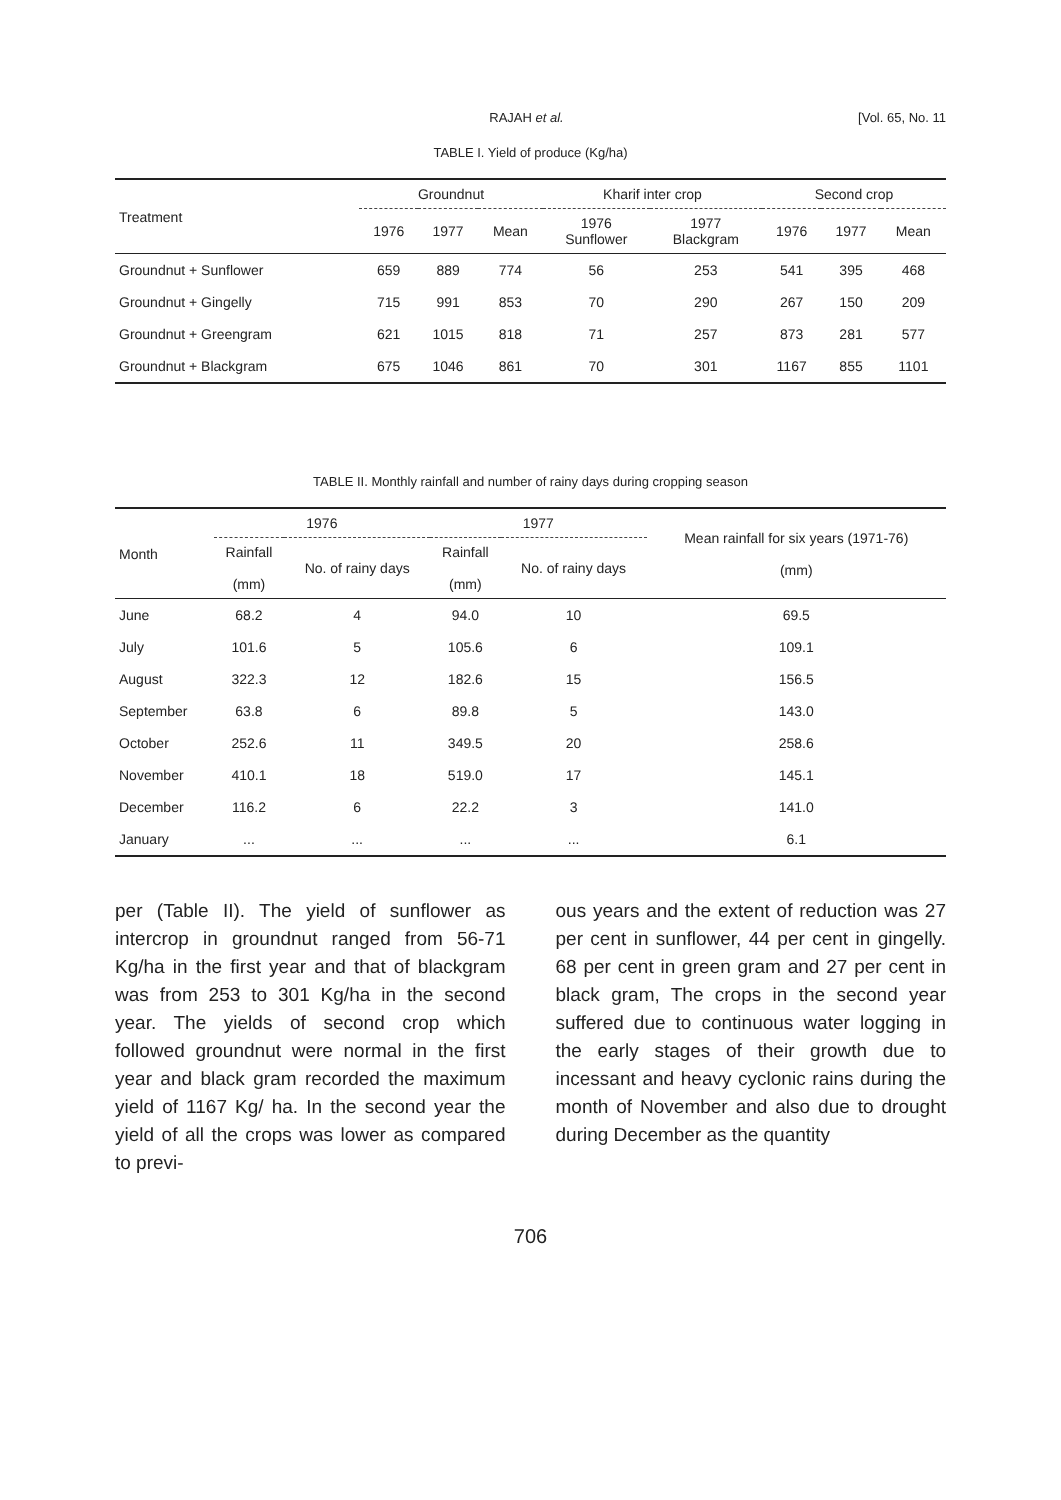RAJAH et al. [Vol. 65, No. 11
TABLE I. Yield of produce (Kg/ha)
| Treatment | Groundnut | | | Kharif inter crop | | Second crop | | |
| --- | --- | --- | --- | --- | --- | --- | --- | --- |
| | 1976 | 1977 | Mean | 1976 Sunflower | 1977 Blackgram | 1976 | 1977 | Mean |
| Groundnut + Sunflower | 659 | 889 | 774 | 56 | 253 | 541 | 395 | 468 |
| Groundnut + Gingelly | 715 | 991 | 853 | 70 | 290 | 267 | 150 | 209 |
| Groundnut + Greengram | 621 | 1015 | 818 | 71 | 257 | 873 | 281 | 577 |
| Groundnut + Blackgram | 675 | 1046 | 861 | 70 | 301 | 1167 | 855 | 1101 |
TABLE II. Monthly rainfall and number of rainy days during cropping season
| Month | 1976 | | 1977 | | Mean rainfall for six years (1971-76) (mm) |
| --- | --- | --- | --- | --- | --- |
| | Rainfall (mm) | No. of rainy days | Rainfall (mm) | No. of rainy days | |
| June | 68.2 | 4 | 94.0 | 10 | 69.5 |
| July | 101.6 | 5 | 105.6 | 6 | 109.1 |
| August | 322.3 | 12 | 182.6 | 15 | 156.5 |
| September | 63.8 | 6 | 89.8 | 5 | 143.0 |
| October | 252.6 | 11 | 349.5 | 20 | 258.6 |
| November | 410.1 | 18 | 519.0 | 17 | 145.1 |
| December | 116.2 | 6 | 22.2 | 3 | 141.0 |
| January | ... | ... | ... | ... | 6.1 |
per (Table II). The yield of sunflower as intercrop in groundnut ranged from 56-71 Kg/ha in the first year and that of blackgram was from 253 to 301 Kg/ha in the second year. The yields of second crop which followed groundnut were normal in the first year and black gram recorded the maximum yield of 1167 Kg/ ha. In the second year the yield of all the crops was lower as compared to previ-
ous years and the extent of reduction was 27 per cent in sunflower, 44 per cent in gingelly. 68 per cent in green gram and 27 per cent in black gram, The crops in the second year suffered due to continuous water logging in the early stages of their growth due to incessant and heavy cyclonic rains during the month of November and also due to drought during December as the quantity
706